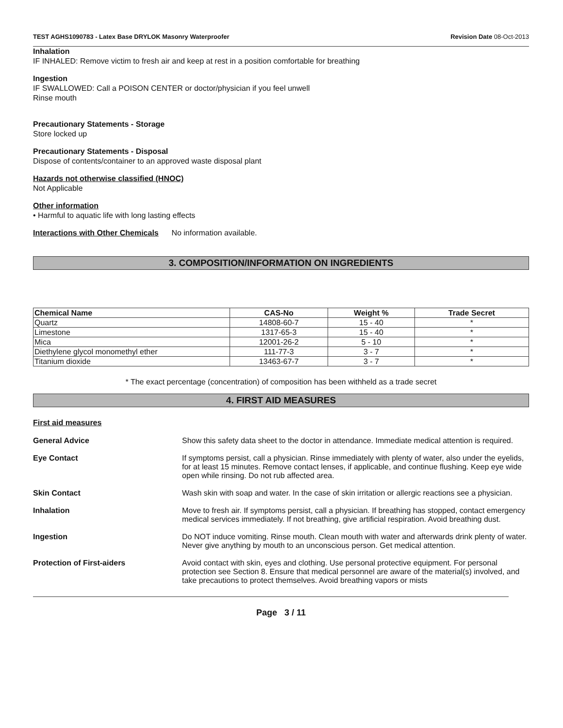TEST AGHS1090783 - Latex Base DRYLOK Masonry Waterproofer Revision Date 08-Oct-2013
Inhalation
IF INHALED: Remove victim to fresh air and keep at rest in a position comfortable for breathing
Ingestion
IF SWALLOWED: Call a POISON CENTER or doctor/physician if you feel unwell
Rinse mouth
Precautionary Statements - Storage
Store locked up
Precautionary Statements - Disposal
Dispose of contents/container to an approved waste disposal plant
Hazards not otherwise classified (HNOC)
Not Applicable
Other information
• Harmful to aquatic life with long lasting effects
Interactions with Other Chemicals No information available.
3. COMPOSITION/INFORMATION ON INGREDIENTS
| Chemical Name | CAS-No | Weight % | Trade Secret |
| --- | --- | --- | --- |
| Quartz | 14808-60-7 | 15 - 40 | * |
| Limestone | 1317-65-3 | 15 - 40 | * |
| Mica | 12001-26-2 | 5 - 10 | * |
| Diethylene glycol monomethyl ether | 111-77-3 | 3 - 7 | * |
| Titanium dioxide | 13463-67-7 | 3 - 7 | * |
* The exact percentage (concentration) of composition has been withheld as a trade secret
4. FIRST AID MEASURES
First aid measures
General Advice Show this safety data sheet to the doctor in attendance. Immediate medical attention is required.
Eye Contact If symptoms persist, call a physician. Rinse immediately with plenty of water, also under the eyelids, for at least 15 minutes. Remove contact lenses, if applicable, and continue flushing. Keep eye wide open while rinsing. Do not rub affected area.
Skin Contact Wash skin with soap and water. In the case of skin irritation or allergic reactions see a physician.
Inhalation Move to fresh air. If symptoms persist, call a physician. If breathing has stopped, contact emergency medical services immediately. If not breathing, give artificial respiration. Avoid breathing dust.
Ingestion Do NOT induce vomiting. Rinse mouth. Clean mouth with water and afterwards drink plenty of water. Never give anything by mouth to an unconscious person. Get medical attention.
Protection of First-aiders Avoid contact with skin, eyes and clothing. Use personal protective equipment. For personal protection see Section 8. Ensure that medical personnel are aware of the material(s) involved, and take precautions to protect themselves. Avoid breathing vapors or mists
Page 3 / 11